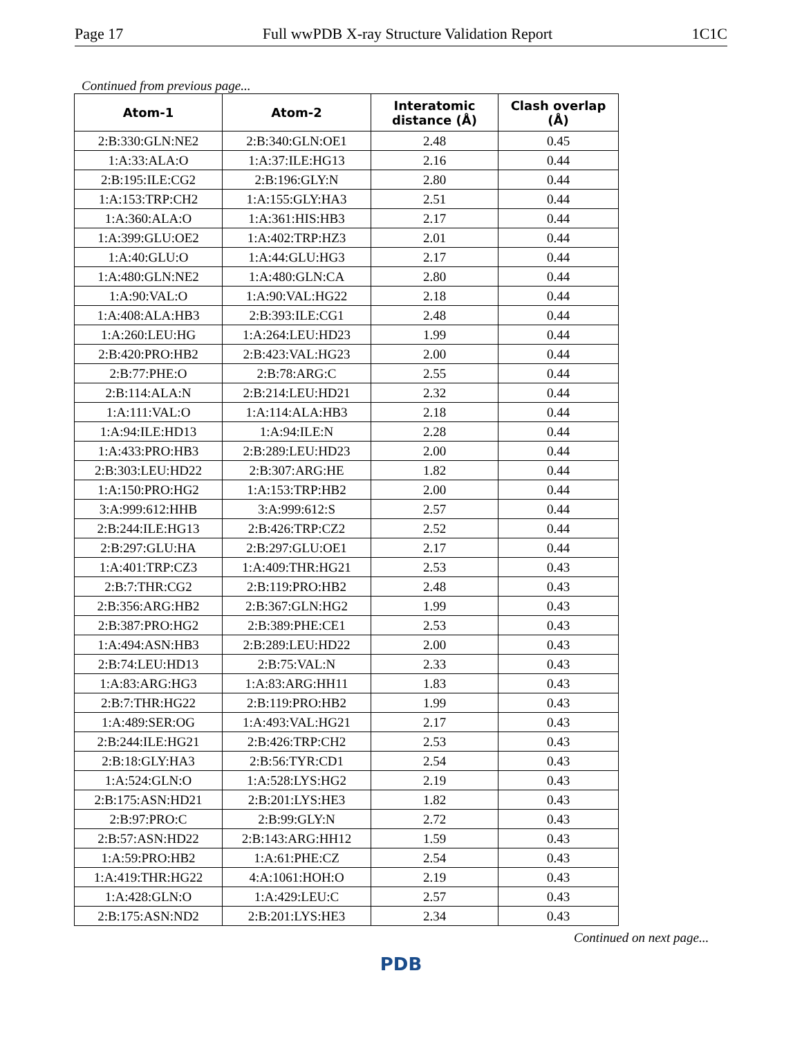Page 17 Full wwPDB X-ray Structure Validation Report 1C1C
Continued from previous page...
| Atom-1 | Atom-2 | Interatomic distance (Å) | Clash overlap (Å) |
| --- | --- | --- | --- |
| 2:B:330:GLN:NE2 | 2:B:340:GLN:OE1 | 2.48 | 0.45 |
| 1:A:33:ALA:O | 1:A:37:ILE:HG13 | 2.16 | 0.44 |
| 2:B:195:ILE:CG2 | 2:B:196:GLY:N | 2.80 | 0.44 |
| 1:A:153:TRP:CH2 | 1:A:155:GLY:HA3 | 2.51 | 0.44 |
| 1:A:360:ALA:O | 1:A:361:HIS:HB3 | 2.17 | 0.44 |
| 1:A:399:GLU:OE2 | 1:A:402:TRP:HZ3 | 2.01 | 0.44 |
| 1:A:40:GLU:O | 1:A:44:GLU:HG3 | 2.17 | 0.44 |
| 1:A:480:GLN:NE2 | 1:A:480:GLN:CA | 2.80 | 0.44 |
| 1:A:90:VAL:O | 1:A:90:VAL:HG22 | 2.18 | 0.44 |
| 1:A:408:ALA:HB3 | 2:B:393:ILE:CG1 | 2.48 | 0.44 |
| 1:A:260:LEU:HG | 1:A:264:LEU:HD23 | 1.99 | 0.44 |
| 2:B:420:PRO:HB2 | 2:B:423:VAL:HG23 | 2.00 | 0.44 |
| 2:B:77:PHE:O | 2:B:78:ARG:C | 2.55 | 0.44 |
| 2:B:114:ALA:N | 2:B:214:LEU:HD21 | 2.32 | 0.44 |
| 1:A:111:VAL:O | 1:A:114:ALA:HB3 | 2.18 | 0.44 |
| 1:A:94:ILE:HD13 | 1:A:94:ILE:N | 2.28 | 0.44 |
| 1:A:433:PRO:HB3 | 2:B:289:LEU:HD23 | 2.00 | 0.44 |
| 2:B:303:LEU:HD22 | 2:B:307:ARG:HE | 1.82 | 0.44 |
| 1:A:150:PRO:HG2 | 1:A:153:TRP:HB2 | 2.00 | 0.44 |
| 3:A:999:612:HHB | 3:A:999:612:S | 2.57 | 0.44 |
| 2:B:244:ILE:HG13 | 2:B:426:TRP:CZ2 | 2.52 | 0.44 |
| 2:B:297:GLU:HA | 2:B:297:GLU:OE1 | 2.17 | 0.44 |
| 1:A:401:TRP:CZ3 | 1:A:409:THR:HG21 | 2.53 | 0.43 |
| 2:B:7:THR:CG2 | 2:B:119:PRO:HB2 | 2.48 | 0.43 |
| 2:B:356:ARG:HB2 | 2:B:367:GLN:HG2 | 1.99 | 0.43 |
| 2:B:387:PRO:HG2 | 2:B:389:PHE:CE1 | 2.53 | 0.43 |
| 1:A:494:ASN:HB3 | 2:B:289:LEU:HD22 | 2.00 | 0.43 |
| 2:B:74:LEU:HD13 | 2:B:75:VAL:N | 2.33 | 0.43 |
| 1:A:83:ARG:HG3 | 1:A:83:ARG:HH11 | 1.83 | 0.43 |
| 2:B:7:THR:HG22 | 2:B:119:PRO:HB2 | 1.99 | 0.43 |
| 1:A:489:SER:OG | 1:A:493:VAL:HG21 | 2.17 | 0.43 |
| 2:B:244:ILE:HG21 | 2:B:426:TRP:CH2 | 2.53 | 0.43 |
| 2:B:18:GLY:HA3 | 2:B:56:TYR:CD1 | 2.54 | 0.43 |
| 1:A:524:GLN:O | 1:A:528:LYS:HG2 | 2.19 | 0.43 |
| 2:B:175:ASN:HD21 | 2:B:201:LYS:HE3 | 1.82 | 0.43 |
| 2:B:97:PRO:C | 2:B:99:GLY:N | 2.72 | 0.43 |
| 2:B:57:ASN:HD22 | 2:B:143:ARG:HH12 | 1.59 | 0.43 |
| 1:A:59:PRO:HB2 | 1:A:61:PHE:CZ | 2.54 | 0.43 |
| 1:A:419:THR:HG22 | 4:A:1061:HOH:O | 2.19 | 0.43 |
| 1:A:428:GLN:O | 1:A:429:LEU:C | 2.57 | 0.43 |
| 2:B:175:ASN:ND2 | 2:B:201:LYS:HE3 | 2.34 | 0.43 |
Continued on next page...
PDB